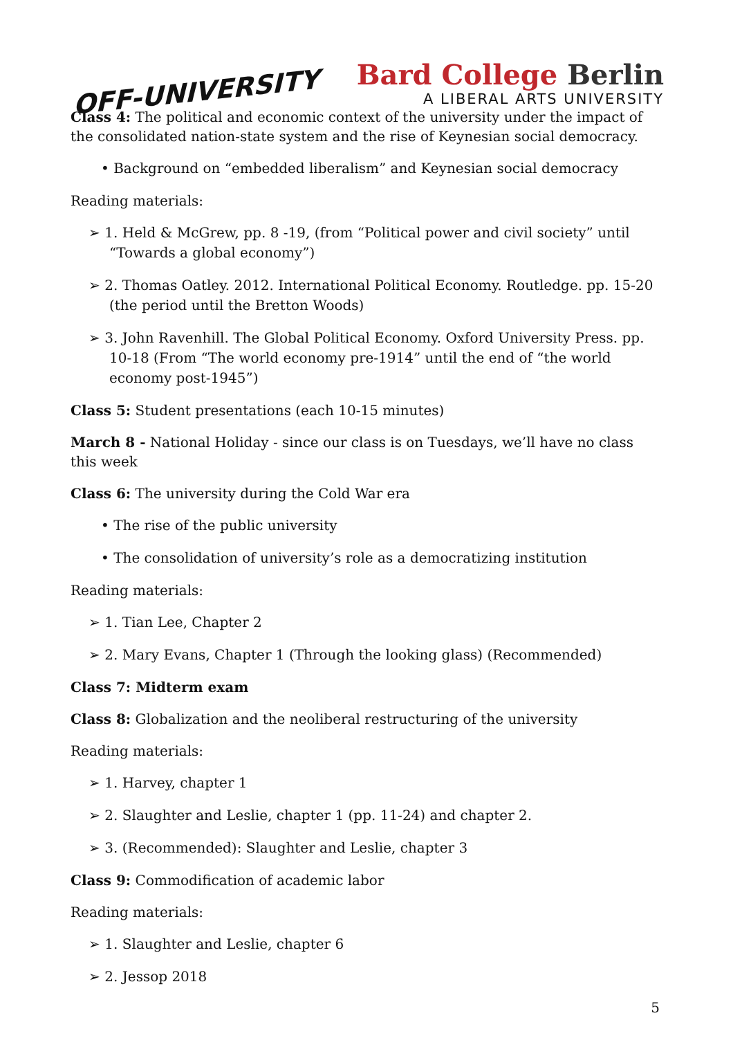OFF-UNIVERSITY
Bard College Berlin
A LIBERAL ARTS UNIVERSITY
Class 4: The political and economic context of the university under the impact of the consolidated nation-state system and the rise of Keynesian social democracy.
• Background on “embedded liberalism” and Keynesian social democracy
Reading materials:
➢ 1. Held & McGrew, pp. 8 -19, (from “Political power and civil society” until “Towards a global economy”)
➢ 2. Thomas Oatley. 2012. International Political Economy. Routledge. pp. 15-20 (the period until the Bretton Woods)
➢ 3. John Ravenhill. The Global Political Economy. Oxford University Press. pp. 10-18 (From “The world economy pre-1914” until the end of “the world economy post-1945”)
Class 5: Student presentations (each 10-15 minutes)
March 8 - National Holiday - since our class is on Tuesdays, we’ll have no class this week
Class 6: The university during the Cold War era
• The rise of the public university
• The consolidation of university’s role as a democratizing institution
Reading materials:
➢ 1. Tian Lee, Chapter 2
➢ 2. Mary Evans, Chapter 1 (Through the looking glass) (Recommended)
Class 7: Midterm exam
Class 8: Globalization and the neoliberal restructuring of the university
Reading materials:
➢ 1. Harvey, chapter 1
➢ 2. Slaughter and Leslie, chapter 1 (pp. 11-24) and chapter 2.
➢ 3. (Recommended): Slaughter and Leslie, chapter 3
Class 9: Commodification of academic labor
Reading materials:
➢ 1. Slaughter and Leslie, chapter 6
➢ 2. Jessop 2018
5